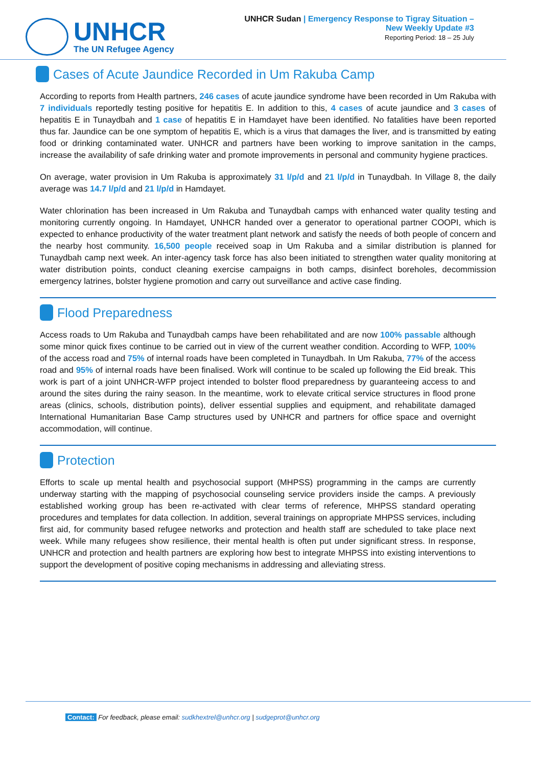UNHCR
The UN Refugee Agency
UNHCR Sudan | Emergency Response to Tigray Situation –
New Weekly Update #3
Reporting Period: 18 – 25 July
Cases of Acute Jaundice Recorded in Um Rakuba Camp
According to reports from Health partners, 246 cases of acute jaundice syndrome have been recorded in Um Rakuba with 7 individuals reportedly testing positive for hepatitis E. In addition to this, 4 cases of acute jaundice and 3 cases of hepatitis E in Tunaydbah and 1 case of hepatitis E in Hamdayet have been identified. No fatalities have been reported thus far. Jaundice can be one symptom of hepatitis E, which is a virus that damages the liver, and is transmitted by eating food or drinking contaminated water. UNHCR and partners have been working to improve sanitation in the camps, increase the availability of safe drinking water and promote improvements in personal and community hygiene practices.
On average, water provision in Um Rakuba is approximately 31 l/p/d and 21 l/p/d in Tunaydbah. In Village 8, the daily average was 14.7 l/p/d and 21 l/p/d in Hamdayet.
Water chlorination has been increased in Um Rakuba and Tunaydbah camps with enhanced water quality testing and monitoring currently ongoing. In Hamdayet, UNHCR handed over a generator to operational partner COOPI, which is expected to enhance productivity of the water treatment plant network and satisfy the needs of both people of concern and the nearby host community. 16,500 people received soap in Um Rakuba and a similar distribution is planned for Tunaydbah camp next week. An inter-agency task force has also been initiated to strengthen water quality monitoring at water distribution points, conduct cleaning exercise campaigns in both camps, disinfect boreholes, decommission emergency latrines, bolster hygiene promotion and carry out surveillance and active case finding.
Flood Preparedness
Access roads to Um Rakuba and Tunaydbah camps have been rehabilitated and are now 100% passable although some minor quick fixes continue to be carried out in view of the current weather condition. According to WFP, 100% of the access road and 75% of internal roads have been completed in Tunaydbah. In Um Rakuba, 77% of the access road and 95% of internal roads have been finalised. Work will continue to be scaled up following the Eid break. This work is part of a joint UNHCR-WFP project intended to bolster flood preparedness by guaranteeing access to and around the sites during the rainy season. In the meantime, work to elevate critical service structures in flood prone areas (clinics, schools, distribution points), deliver essential supplies and equipment, and rehabilitate damaged International Humanitarian Base Camp structures used by UNHCR and partners for office space and overnight accommodation, will continue.
Protection
Efforts to scale up mental health and psychosocial support (MHPSS) programming in the camps are currently underway starting with the mapping of psychosocial counseling service providers inside the camps. A previously established working group has been re-activated with clear terms of reference, MHPSS standard operating procedures and templates for data collection. In addition, several trainings on appropriate MHPSS services, including first aid, for community based refugee networks and protection and health staff are scheduled to take place next week. While many refugees show resilience, their mental health is often put under significant stress. In response, UNHCR and protection and health partners are exploring how best to integrate MHPSS into existing interventions to support the development of positive coping mechanisms in addressing and alleviating stress.
Contact: For feedback, please email: sudkhextrel@unhcr.org | sudgeprot@unhcr.org